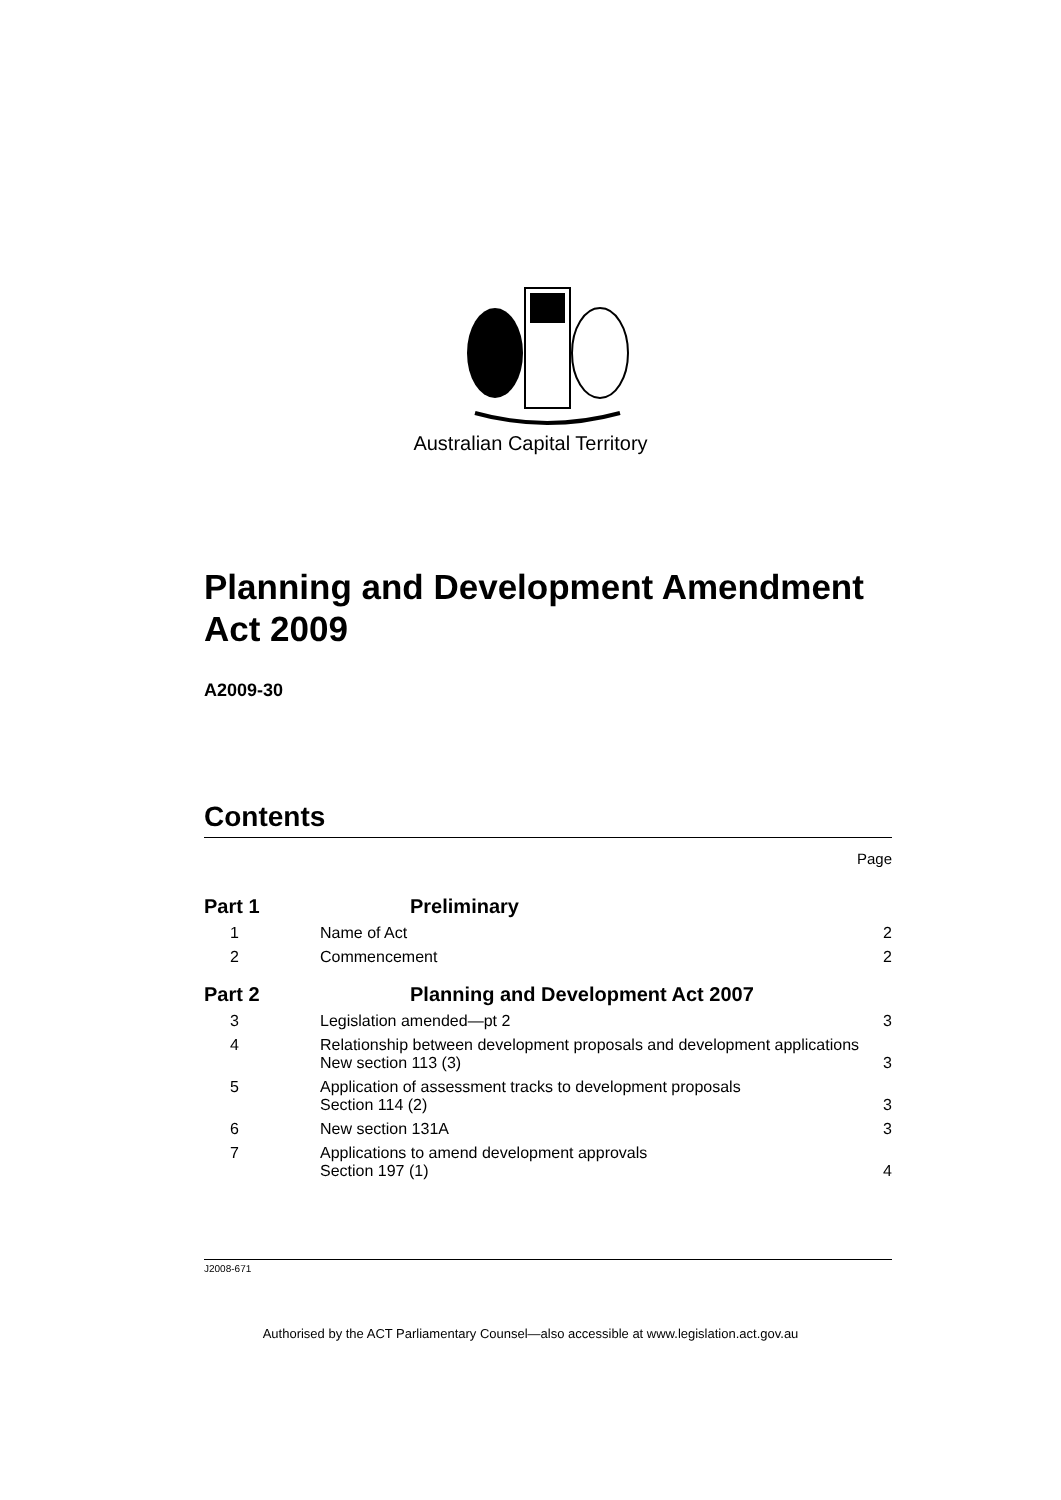Australian Capital Territory
Planning and Development Amendment Act 2009
A2009-30
Contents
Page
| Part 1 | Preliminary | |
| 1 | Name of Act | 2 |
| 2 | Commencement | 2 |
| Part 2 | Planning and Development Act 2007 | |
| 3 | Legislation amended—pt 2 | 3 |
| 4 | Relationship between development proposals and development applications New section 113 (3) | 3 |
| 5 | Application of assessment tracks to development proposals Section 114 (2) | 3 |
| 6 | New section 131A | 3 |
| 7 | Applications to amend development approvals Section 197 (1) | 4 |
J2008-671
Authorised by the ACT Parliamentary Counsel—also accessible at www.legislation.act.gov.au